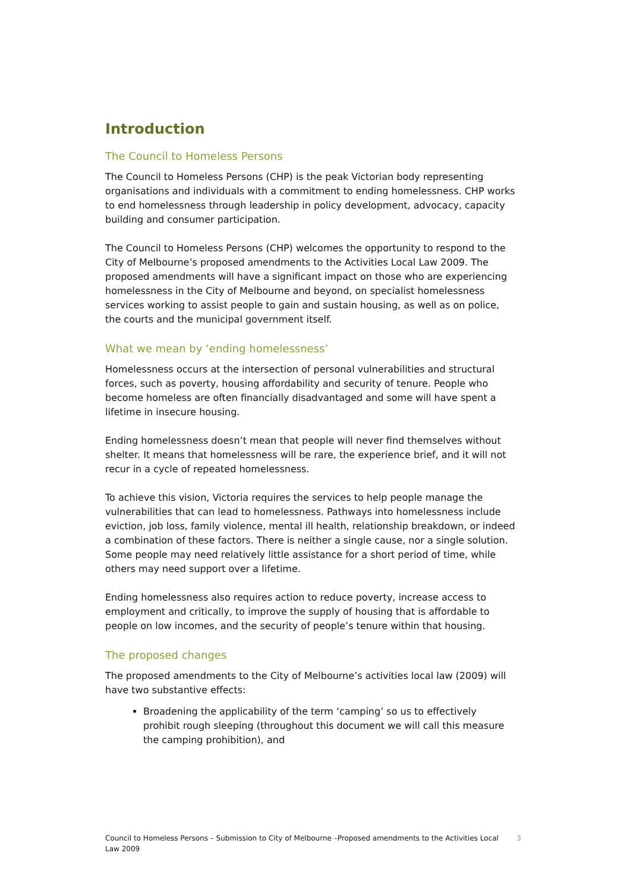Introduction
The Council to Homeless Persons
The Council to Homeless Persons (CHP) is the peak Victorian body representing organisations and individuals with a commitment to ending homelessness. CHP works to end homelessness through leadership in policy development, advocacy, capacity building and consumer participation.
The Council to Homeless Persons (CHP) welcomes the opportunity to respond to the City of Melbourne’s proposed amendments to the Activities Local Law 2009. The proposed amendments will have a significant impact on those who are experiencing homelessness in the City of Melbourne and beyond, on specialist homelessness services working to assist people to gain and sustain housing, as well as on police, the courts and the municipal government itself.
What we mean by ‘ending homelessness’
Homelessness occurs at the intersection of personal vulnerabilities and structural forces, such as poverty, housing affordability and security of tenure. People who become homeless are often financially disadvantaged and some will have spent a lifetime in insecure housing.
Ending homelessness doesn’t mean that people will never find themselves without shelter. It means that homelessness will be rare, the experience brief, and it will not recur in a cycle of repeated homelessness.
To achieve this vision, Victoria requires the services to help people manage the vulnerabilities that can lead to homelessness. Pathways into homelessness include eviction, job loss, family violence, mental ill health, relationship breakdown, or indeed a combination of these factors. There is neither a single cause, nor a single solution. Some people may need relatively little assistance for a short period of time, while others may need support over a lifetime.
Ending homelessness also requires action to reduce poverty, increase access to employment and critically, to improve the supply of housing that is affordable to people on low incomes, and the security of people’s tenure within that housing.
The proposed changes
The proposed amendments to the City of Melbourne’s activities local law (2009) will have two substantive effects:
Broadening the applicability of the term ‘camping’ so us to effectively prohibit rough sleeping (throughout this document we will call this measure the camping prohibition), and
Council to Homeless Persons – Submission to City of Melbourne –Proposed amendments to the Activities Local Law 2009 3